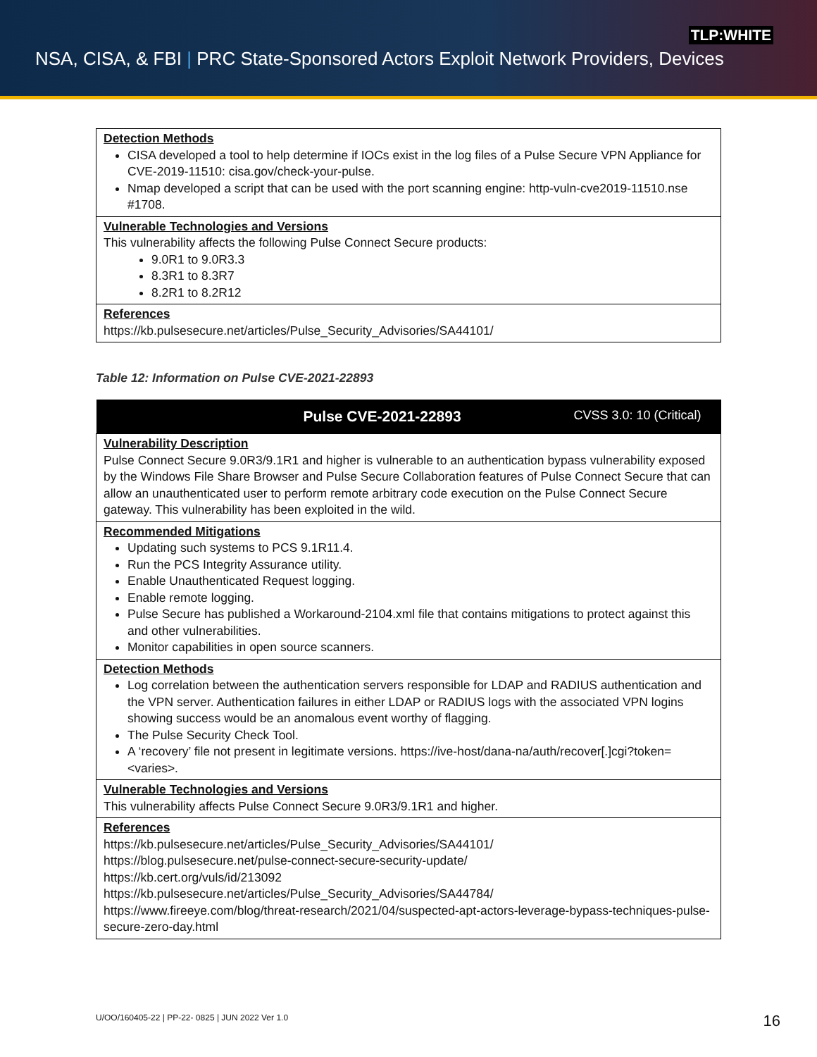TLP:WHITE
NSA, CISA, & FBI | PRC State-Sponsored Actors Exploit Network Providers, Devices
| Detection Methods CISA developed a tool to help determine if IOCs exist in the log files of a Pulse Secure VPN Appliance for CVE-2019-11510: cisa.gov/check-your-pulse. Nmap developed a script that can be used with the port scanning engine: http-vuln-cve2019-11510.nse #1708. |
| Vulnerable Technologies and Versions This vulnerability affects the following Pulse Connect Secure products: 9.0R1 to 9.0R3.3 8.3R1 to 8.3R7 8.2R1 to 8.2R12 |
| References https://kb.pulsesecure.net/articles/Pulse_Security_Advisories/SA44101/ |
Table 12: Information on Pulse CVE-2021-22893
| Pulse CVE-2021-22893 CVSS 3.0: 10 (Critical) |
| --- |
| Vulnerability Description Pulse Connect Secure 9.0R3/9.1R1 and higher is vulnerable to an authentication bypass vulnerability exposed by the Windows File Share Browser and Pulse Secure Collaboration features of Pulse Connect Secure that can allow an unauthenticated user to perform remote arbitrary code execution on the Pulse Connect Secure gateway. This vulnerability has been exploited in the wild. |
| Recommended Mitigations Updating such systems to PCS 9.1R11.4. Run the PCS Integrity Assurance utility. Enable Unauthenticated Request logging. Enable remote logging. Pulse Secure has published a Workaround-2104.xml file that contains mitigations to protect against this and other vulnerabilities. Monitor capabilities in open source scanners. |
| Detection Methods Log correlation between the authentication servers responsible for LDAP and RADIUS authentication and the VPN server. Authentication failures in either LDAP or RADIUS logs with the associated VPN logins showing success would be an anomalous event worthy of flagging. The Pulse Security Check Tool. A ‘recovery’ file not present in legitimate versions. https://ive-host/dana-na/auth/recover[.]cgi?token=<varies>. |
| Vulnerable Technologies and Versions This vulnerability affects Pulse Connect Secure 9.0R3/9.1R1 and higher. |
| References https://kb.pulsesecure.net/articles/Pulse_Security_Advisories/SA44101/ https://blog.pulsesecure.net/pulse-connect-secure-security-update/ https://kb.cert.org/vuls/id/213092 https://kb.pulsesecure.net/articles/Pulse_Security_Advisories/SA44784/ https://www.fireeye.com/blog/threat-research/2021/04/suspected-apt-actors-leverage-bypass-techniques-pulse-secure-zero-day.html |
U/OO/160405-22 | PP-22- 0825 | JUN 2022 Ver 1.0
16